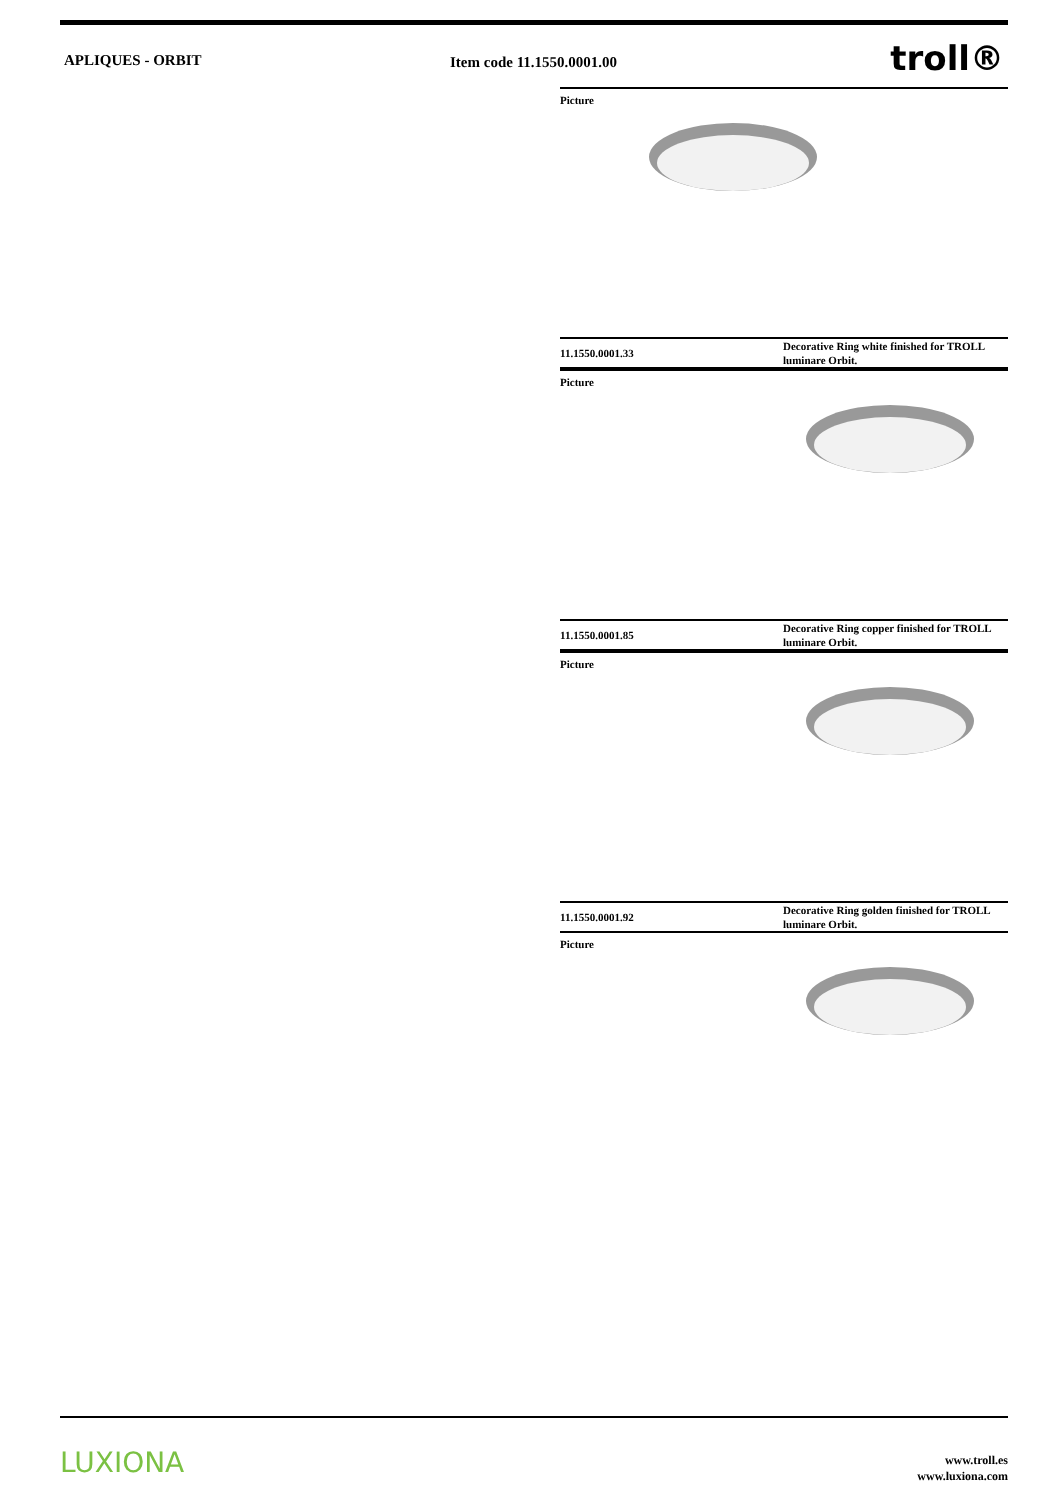APLIQUES - ORBIT Item code 11.1550.0001.00
troll®
Picture
11.1550.0001.33
Decorative Ring white finished for TROLL luminare Orbit.
Picture
11.1550.0001.85
Decorative Ring copper finished for TROLL luminare Orbit.
Picture
11.1550.0001.92
Decorative Ring golden finished for TROLL luminare Orbit.
Picture
LUXIONA
www.troll.es
www.luxiona.com